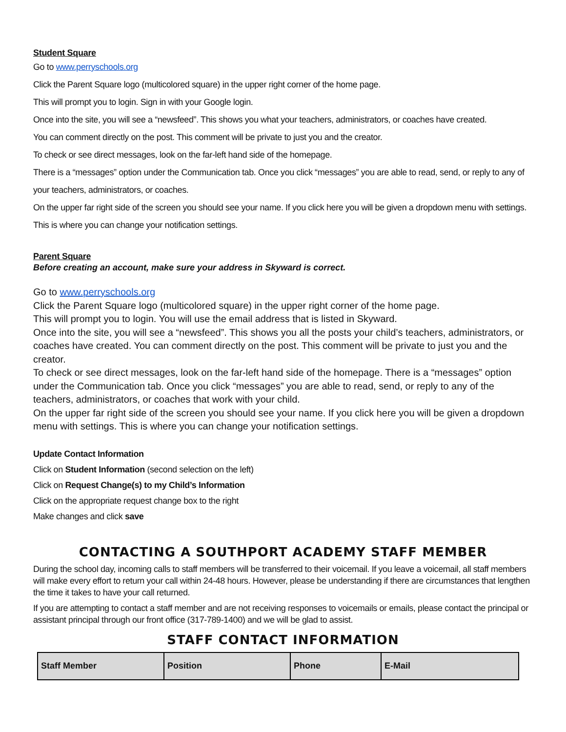Student Square
Go to www.perryschools.org
Click the Parent Square logo (multicolored square) in the upper right corner of the home page.
This will prompt you to login. Sign in with your Google login.
Once into the site, you will see a “newsfeed”. This shows you what your teachers, administrators, or coaches have created.
You can comment directly on the post. This comment will be private to just you and the creator.
To check or see direct messages, look on the far-left hand side of the homepage.
There is a “messages” option under the Communication tab. Once you click “messages” you are able to read, send, or reply to any of your teachers, administrators, or coaches.
On the upper far right side of the screen you should see your name. If you click here you will be given a dropdown menu with settings. This is where you can change your notification settings.
Parent Square
Before creating an account, make sure your address in Skyward is correct.
Go to www.perryschools.org
Click the Parent Square logo (multicolored square) in the upper right corner of the home page.
This will prompt you to login. You will use the email address that is listed in Skyward.
Once into the site, you will see a “newsfeed”. This shows you all the posts your child’s teachers, administrators, or coaches have created. You can comment directly on the post. This comment will be private to just you and the creator.
To check or see direct messages, look on the far-left hand side of the homepage. There is a “messages” option under the Communication tab. Once you click “messages” you are able to read, send, or reply to any of the teachers, administrators, or coaches that work with your child.
On the upper far right side of the screen you should see your name. If you click here you will be given a dropdown menu with settings. This is where you can change your notification settings.
Update Contact Information
Click on Student Information (second selection on the left)
Click on Request Change(s) to my Child’s Information
Click on the appropriate request change box to the right
Make changes and click save
CONTACTING A SOUTHPORT ACADEMY STAFF MEMBER
During the school day, incoming calls to staff members will be transferred to their voicemail. If you leave a voicemail, all staff members will make every effort to return your call within 24-48 hours. However, please be understanding if there are circumstances that lengthen the time it takes to have your call returned.
If you are attempting to contact a staff member and are not receiving responses to voicemails or emails, please contact the principal or assistant principal through our front office (317-789-1400) and we will be glad to assist.
STAFF CONTACT INFORMATION
| Staff Member | Position | Phone | E-Mail |
| --- | --- | --- | --- |